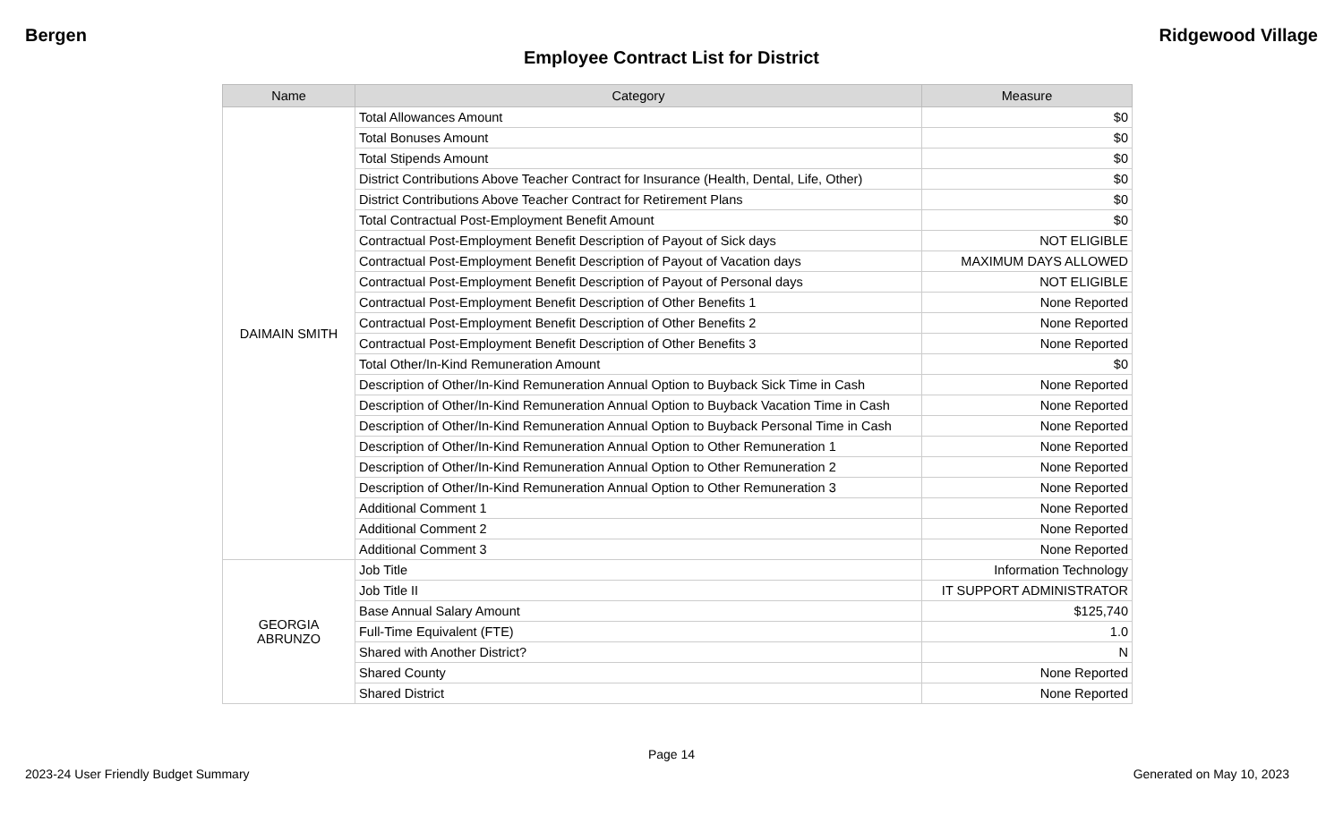Bergen Ridgewood Village
Employee Contract List for District
| Name | Category | Measure |
| --- | --- | --- |
| DAIMAIN SMITH | Total Allowances Amount | $0 |
| | Total Bonuses Amount | $0 |
| | Total Stipends Amount | $0 |
| | District Contributions Above Teacher Contract for Insurance (Health, Dental, Life, Other) | $0 |
| | District Contributions Above Teacher Contract for Retirement Plans | $0 |
| | Total Contractual Post-Employment Benefit Amount | $0 |
| | Contractual Post-Employment Benefit Description of Payout of Sick days | NOT ELIGIBLE |
| | Contractual Post-Employment Benefit Description of Payout of Vacation days | MAXIMUM DAYS ALLOWED |
| | Contractual Post-Employment Benefit Description of Payout of Personal days | NOT ELIGIBLE |
| | Contractual Post-Employment Benefit Description of Other Benefits 1 | None Reported |
| | Contractual Post-Employment Benefit Description of Other Benefits 2 | None Reported |
| | Contractual Post-Employment Benefit Description of Other Benefits 3 | None Reported |
| | Total Other/In-Kind Remuneration Amount | $0 |
| | Description of Other/In-Kind Remuneration Annual Option to Buyback Sick Time in Cash | None Reported |
| | Description of Other/In-Kind Remuneration Annual Option to Buyback Vacation Time in Cash | None Reported |
| | Description of Other/In-Kind Remuneration Annual Option to Buyback Personal Time in Cash | None Reported |
| | Description of Other/In-Kind Remuneration Annual Option to Other Remuneration 1 | None Reported |
| | Description of Other/In-Kind Remuneration Annual Option to Other Remuneration 2 | None Reported |
| | Description of Other/In-Kind Remuneration Annual Option to Other Remuneration 3 | None Reported |
| | Additional Comment 1 | None Reported |
| | Additional Comment 2 | None Reported |
| | Additional Comment 3 | None Reported |
| GEORGIA ABRUNZO | Job Title | Information Technology |
| | Job Title II | IT SUPPORT ADMINISTRATOR |
| | Base Annual Salary Amount | $125,740 |
| | Full-Time Equivalent (FTE) | 1.0 |
| | Shared with Another District? | N |
| | Shared County | None Reported |
| | Shared District | None Reported |
Page 14
2023-24 User Friendly Budget Summary Generated on May 10, 2023